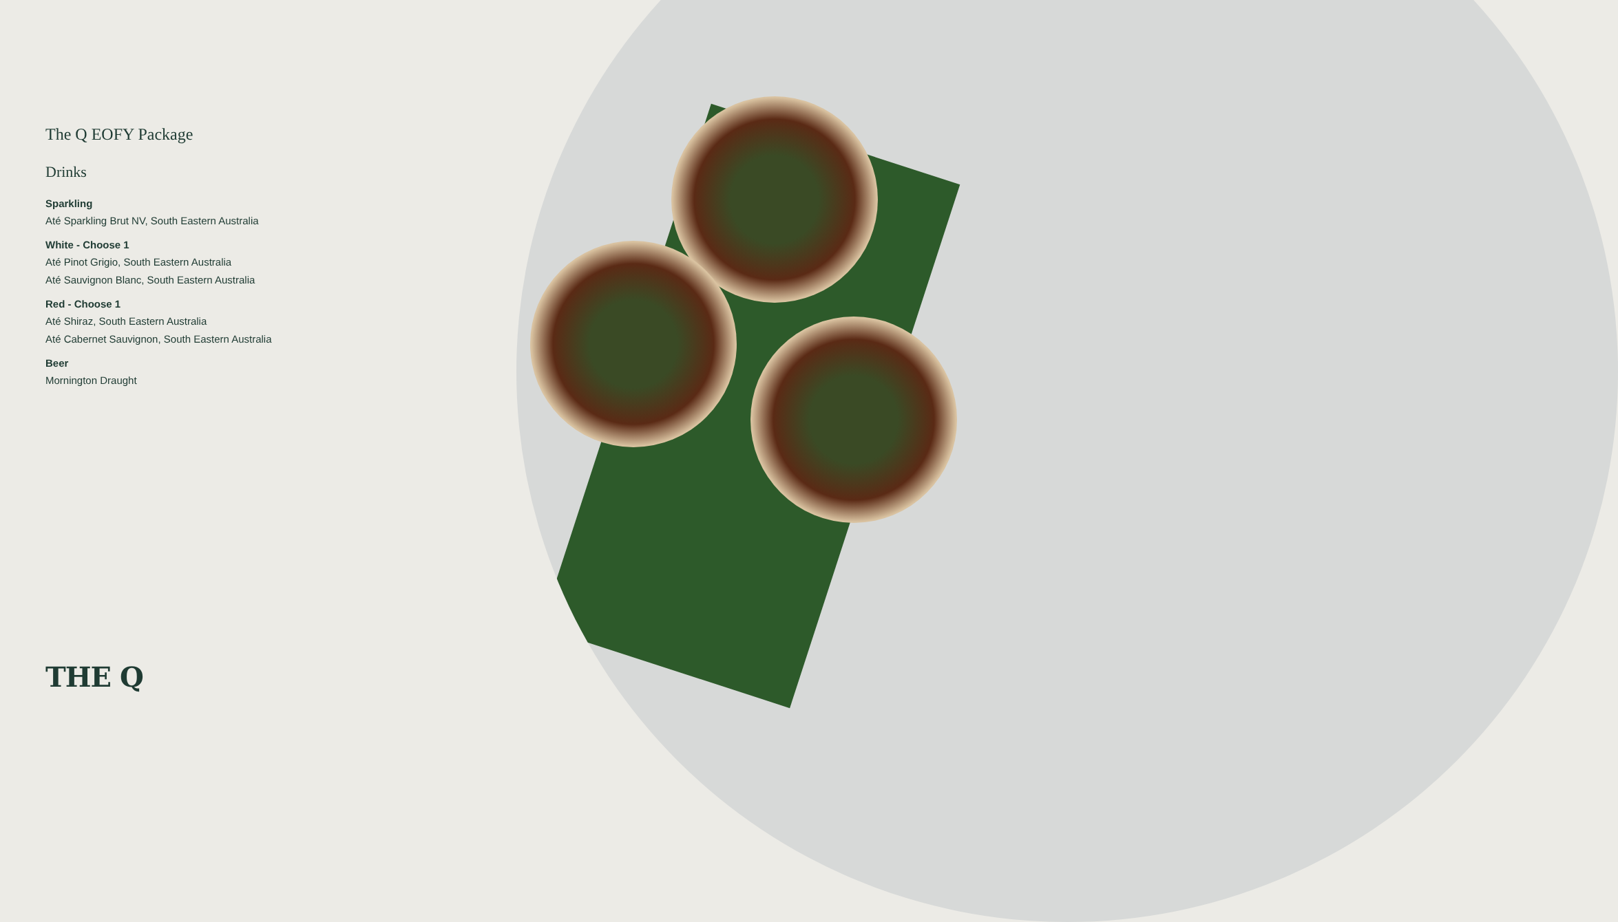The Q EOFY Package
Drinks
Sparkling
Até Sparkling Brut NV, South Eastern Australia
White - Choose 1
Até Pinot Grigio, South Eastern Australia
Até Sauvignon Blanc, South Eastern Australia
Red - Choose 1
Até Shiraz, South Eastern Australia
Até Cabernet Sauvignon, South Eastern Australia
Beer
Mornington Draught
THE Q